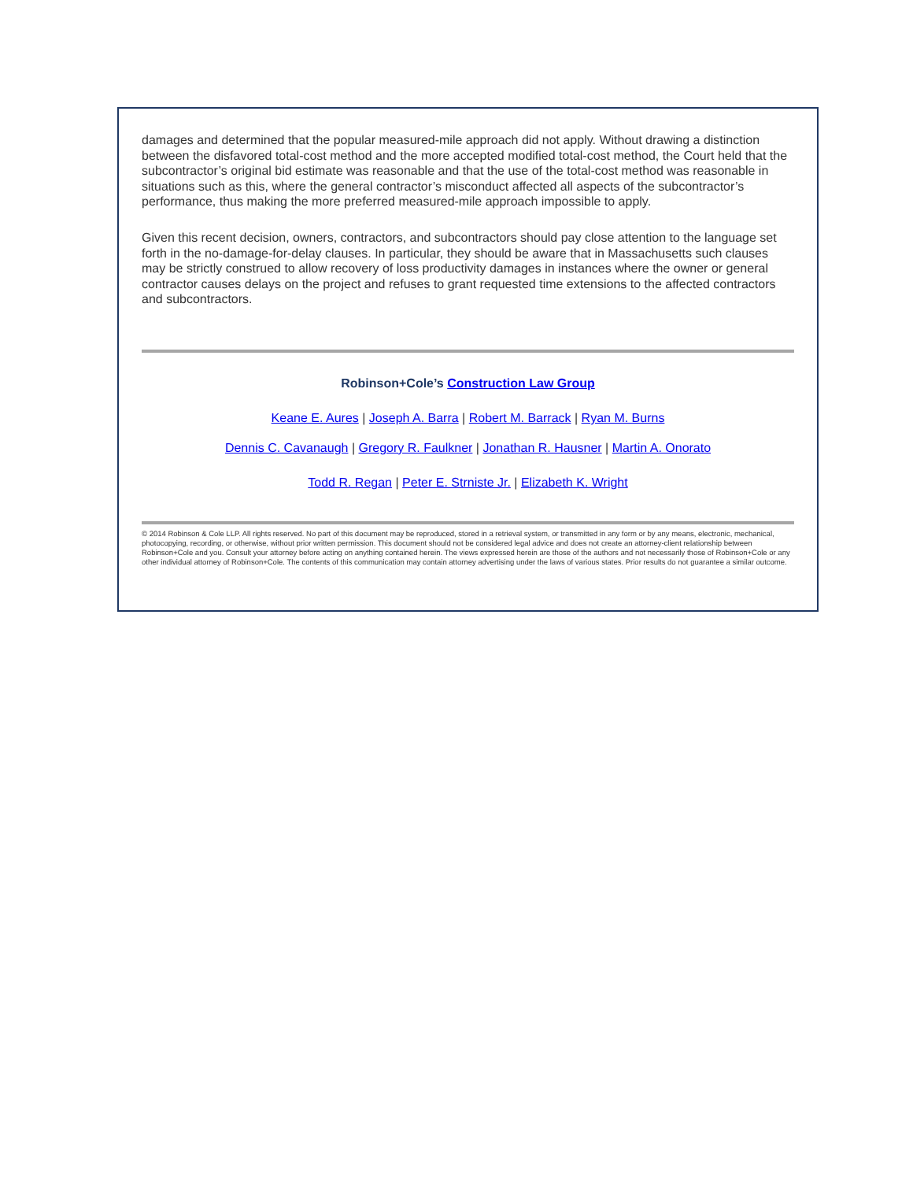damages and determined that the popular measured-mile approach did not apply. Without drawing a distinction between the disfavored total-cost method and the more accepted modified total-cost method, the Court held that the subcontractor’s original bid estimate was reasonable and that the use of the total-cost method was reasonable in situations such as this, where the general contractor’s misconduct affected all aspects of the subcontractor’s performance, thus making the more preferred measured-mile approach impossible to apply.
Given this recent decision, owners, contractors, and subcontractors should pay close attention to the language set forth in the no-damage-for-delay clauses. In particular, they should be aware that in Massachusetts such clauses may be strictly construed to allow recovery of loss productivity damages in instances where the owner or general contractor causes delays on the project and refuses to grant requested time extensions to the affected contractors and subcontractors.
Robinson+Cole’s Construction Law Group
Keane E. Aures | Joseph A. Barra | Robert M. Barrack | Ryan M. Burns
Dennis C. Cavanaugh | Gregory R. Faulkner | Jonathan R. Hausner | Martin A. Onorato
Todd R. Regan | Peter E. Strniste Jr. | Elizabeth K. Wright
© 2014 Robinson & Cole LLP. All rights reserved. No part of this document may be reproduced, stored in a retrieval system, or transmitted in any form or by any means, electronic, mechanical, photocopying, recording, or otherwise, without prior written permission. This document should not be considered legal advice and does not create an attorney-client relationship between Robinson+Cole and you. Consult your attorney before acting on anything contained herein. The views expressed herein are those of the authors and not necessarily those of Robinson+Cole or any other individual attorney of Robinson+Cole. The contents of this communication may contain attorney advertising under the laws of various states. Prior results do not guarantee a similar outcome.